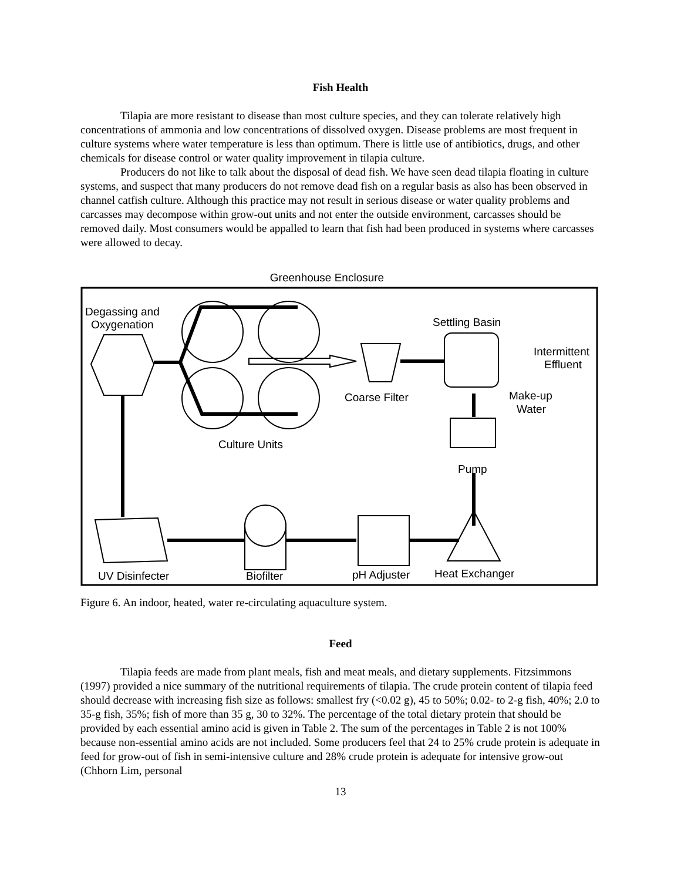Fish Health
Tilapia are more resistant to disease than most culture species, and they can tolerate relatively high concentrations of ammonia and low concentrations of dissolved oxygen. Disease problems are most frequent in culture systems where water temperature is less than optimum. There is little use of antibiotics, drugs, and other chemicals for disease control or water quality improvement in tilapia culture.
Producers do not like to talk about the disposal of dead fish. We have seen dead tilapia floating in culture systems, and suspect that many producers do not remove dead fish on a regular basis as also has been observed in channel catfish culture. Although this practice may not result in serious disease or water quality problems and carcasses may decompose within grow-out units and not enter the outside environment, carcasses should be removed daily. Most consumers would be appalled to learn that fish had been produced in systems where carcasses were allowed to decay.
Greenhouse Enclosure
Degassing and
Oxygenation
Culture Units
Coarse Filter
Settling Basin
Intermittent
Effluent
Make-up
Water
Pump
UV Disinfecter
Biofilter
pH Adjuster
Heat Exchanger
Figure 6. An indoor, heated, water re-circulating aquaculture system.
Feed
Tilapia feeds are made from plant meals, fish and meat meals, and dietary supplements. Fitzsimmons (1997) provided a nice summary of the nutritional requirements of tilapia. The crude protein content of tilapia feed should decrease with increasing fish size as follows: smallest fry (<0.02 g), 45 to 50%; 0.02- to 2-g fish, 40%; 2.0 to 35-g fish, 35%; fish of more than 35 g, 30 to 32%. The percentage of the total dietary protein that should be provided by each essential amino acid is given in Table 2. The sum of the percentages in Table 2 is not 100% because non-essential amino acids are not included. Some producers feel that 24 to 25% crude protein is adequate in feed for grow-out of fish in semi-intensive culture and 28% crude protein is adequate for intensive grow-out (Chhorn Lim, personal
13